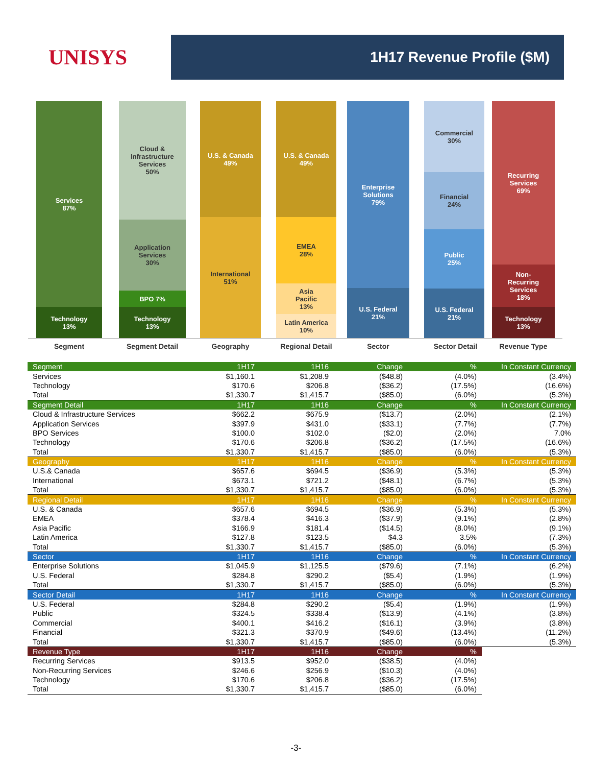UNISYS
1H17 Revenue Profile ($M)
Services
87%
Technology
13%
Cloud &
Infrastructure
Services
50%
Application
Services
30%
BPO 7%
Technology
13%
U.S. & Canada
49%
International
51%
U.S. & Canada
49%
EMEA
28%
Asia
Pacific
13%
Latin America
10%
Enterprise
Solutions
79%
U.S. Federal
21%
Commercial
30%
Financial
24%
Public
25%
U.S. Federal
21%
Recurring
Services
69%
Non-
Recurring
Services
18%
Technology
13%
Segment Segment Detail Geography Regional Detail Sector Sector Detail Revenue Type
| Segment | 1H17 | 1H16 | Change | % | In Constant Currency |
| --- | --- | --- | --- | --- | --- |
| Services | $1,160.1 | $1,208.9 | ($48.8) | (4.0%) | (3.4%) |
| Technology | $170.6 | $206.8 | ($36.2) | (17.5%) | (16.6%) |
| Total | $1,330.7 | $1,415.7 | ($85.0) | (6.0%) | (5.3%) |
| Segment Detail | 1H17 | 1H16 | Change | % | In Constant Currency |
| Cloud & Infrastructure Services | $662.2 | $675.9 | ($13.7) | (2.0%) | (2.1%) |
| Application Services | $397.9 | $431.0 | ($33.1) | (7.7%) | (7.7%) |
| BPO Services | $100.0 | $102.0 | ($2.0) | (2.0%) | 7.0% |
| Technology | $170.6 | $206.8 | ($36.2) | (17.5%) | (16.6%) |
| Total | $1,330.7 | $1,415.7 | ($85.0) | (6.0%) | (5.3%) |
| Geography | 1H17 | 1H16 | Change | % | In Constant Currency |
| U.S.& Canada | $657.6 | $694.5 | ($36.9) | (5.3%) | (5.3%) |
| International | $673.1 | $721.2 | ($48.1) | (6.7%) | (5.3%) |
| Total | $1,330.7 | $1,415.7 | ($85.0) | (6.0%) | (5.3%) |
| Regional Detail | 1H17 | 1H16 | Change | % | In Constant Currency |
| U.S. & Canada | $657.6 | $694.5 | ($36.9) | (5.3%) | (5.3%) |
| EMEA | $378.4 | $416.3 | ($37.9) | (9.1%) | (2.8%) |
| Asia Pacific | $166.9 | $181.4 | ($14.5) | (8.0%) | (9.1%) |
| Latin America | $127.8 | $123.5 | $4.3 | 3.5% | (7.3%) |
| Total | $1,330.7 | $1,415.7 | ($85.0) | (6.0%) | (5.3%) |
| Sector | 1H17 | 1H16 | Change | % | In Constant Currency |
| Enterprise Solutions | $1,045.9 | $1,125.5 | ($79.6) | (7.1%) | (6.2%) |
| U.S. Federal | $284.8 | $290.2 | ($5.4) | (1.9%) | (1.9%) |
| Total | $1,330.7 | $1,415.7 | ($85.0) | (6.0%) | (5.3%) |
| Sector Detail | 1H17 | 1H16 | Change | % | In Constant Currency |
| U.S. Federal | $284.8 | $290.2 | ($5.4) | (1.9%) | (1.9%) |
| Public | $324.5 | $338.4 | ($13.9) | (4.1%) | (3.8%) |
| Commercial | $400.1 | $416.2 | ($16.1) | (3.9%) | (3.8%) |
| Financial | $321.3 | $370.9 | ($49.6) | (13.4%) | (11.2%) |
| Total | $1,330.7 | $1,415.7 | ($85.0) | (6.0%) | (5.3%) |
| Revenue Type | 1H17 | 1H16 | Change | % | |
| Recurring Services | $913.5 | $952.0 | ($38.5) | (4.0%) | |
| Non-Recurring Services | $246.6 | $256.9 | ($10.3) | (4.0%) | |
| Technology | $170.6 | $206.8 | ($36.2) | (17.5%) | |
| Total | $1,330.7 | $1,415.7 | ($85.0) | (6.0%) | |
-3-